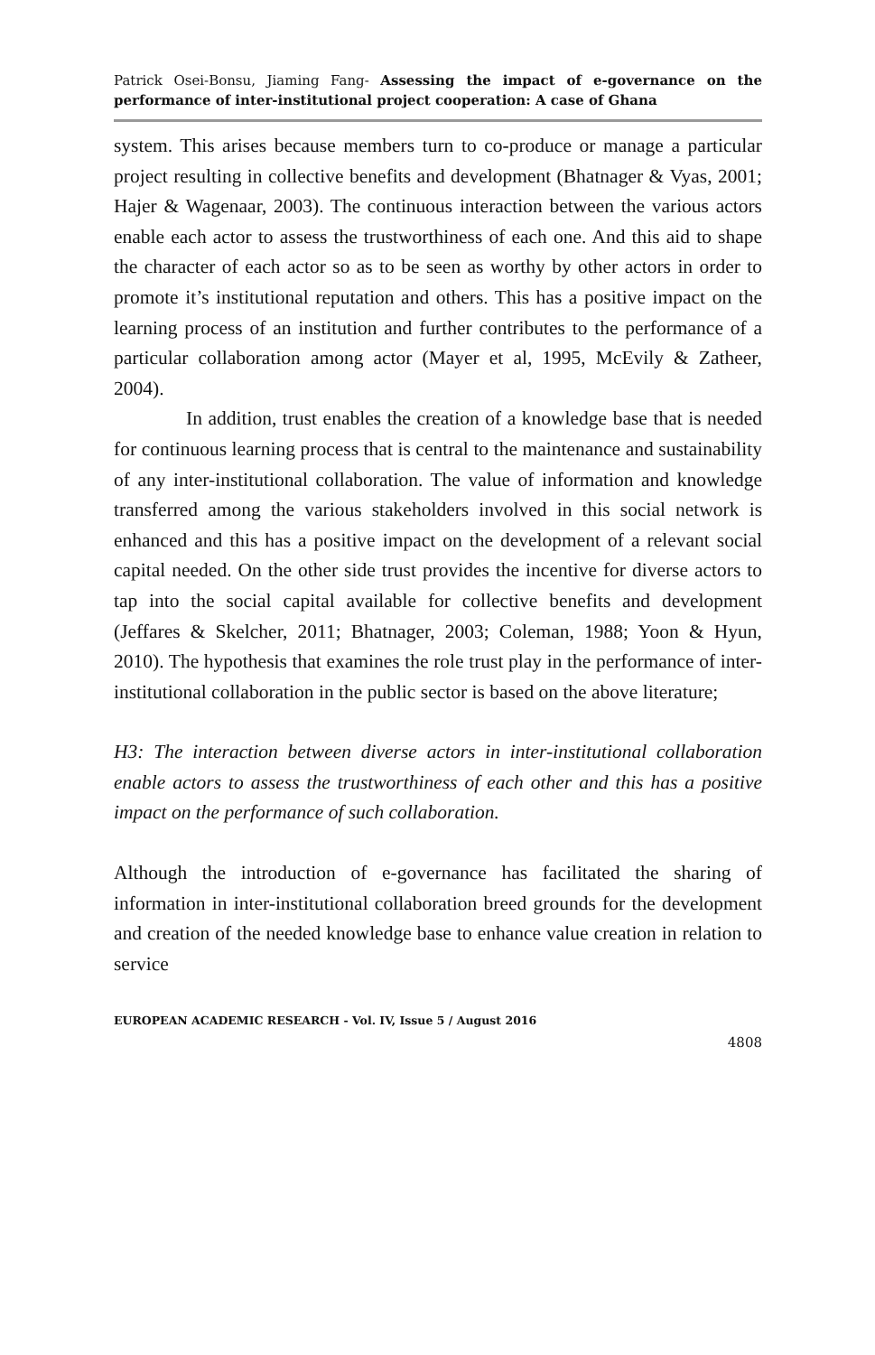Patrick Osei-Bonsu, Jiaming Fang- Assessing the impact of e-governance on the performance of inter-institutional project cooperation: A case of Ghana
system. This arises because members turn to co-produce or manage a particular project resulting in collective benefits and development (Bhatnager & Vyas, 2001; Hajer & Wagenaar, 2003). The continuous interaction between the various actors enable each actor to assess the trustworthiness of each one. And this aid to shape the character of each actor so as to be seen as worthy by other actors in order to promote it’s institutional reputation and others. This has a positive impact on the learning process of an institution and further contributes to the performance of a particular collaboration among actor (Mayer et al, 1995, McEvily & Zatheer, 2004).
In addition, trust enables the creation of a knowledge base that is needed for continuous learning process that is central to the maintenance and sustainability of any inter-institutional collaboration. The value of information and knowledge transferred among the various stakeholders involved in this social network is enhanced and this has a positive impact on the development of a relevant social capital needed. On the other side trust provides the incentive for diverse actors to tap into the social capital available for collective benefits and development (Jeffares & Skelcher, 2011; Bhatnager, 2003; Coleman, 1988; Yoon & Hyun, 2010). The hypothesis that examines the role trust play in the performance of inter-institutional collaboration in the public sector is based on the above literature;
H3: The interaction between diverse actors in inter-institutional collaboration enable actors to assess the trustworthiness of each other and this has a positive impact on the performance of such collaboration.
Although the introduction of e-governance has facilitated the sharing of information in inter-institutional collaboration breed grounds for the development and creation of the needed knowledge base to enhance value creation in relation to service
EUROPEAN ACADEMIC RESEARCH - Vol. IV, Issue 5 / August 2016
4808